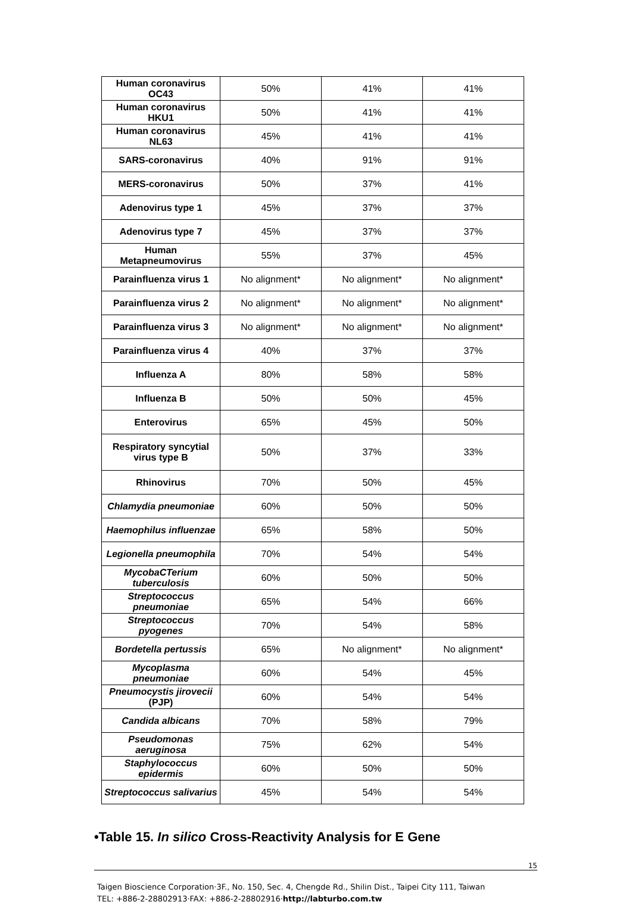| Human coronavirus OC43 | 50% | 41% | 41% |
| Human coronavirus HKU1 | 50% | 41% | 41% |
| Human coronavirus NL63 | 45% | 41% | 41% |
| SARS-coronavirus | 40% | 91% | 91% |
| MERS-coronavirus | 50% | 37% | 41% |
| Adenovirus type 1 | 45% | 37% | 37% |
| Adenovirus type 7 | 45% | 37% | 37% |
| Human Metapneumovirus | 55% | 37% | 45% |
| Parainfluenza virus 1 | No alignment* | No alignment* | No alignment* |
| Parainfluenza virus 2 | No alignment* | No alignment* | No alignment* |
| Parainfluenza virus 3 | No alignment* | No alignment* | No alignment* |
| Parainfluenza virus 4 | 40% | 37% | 37% |
| Influenza A | 80% | 58% | 58% |
| Influenza B | 50% | 50% | 45% |
| Enterovirus | 65% | 45% | 50% |
| Respiratory syncytial virus type B | 50% | 37% | 33% |
| Rhinovirus | 70% | 50% | 45% |
| Chlamydia pneumoniae | 60% | 50% | 50% |
| Haemophilus influenzae | 65% | 58% | 50% |
| Legionella pneumophila | 70% | 54% | 54% |
| MycobaCTerium tuberculosis | 60% | 50% | 50% |
| Streptococcus pneumoniae | 65% | 54% | 66% |
| Streptococcus pyogenes | 70% | 54% | 58% |
| Bordetella pertussis | 65% | No alignment* | No alignment* |
| Mycoplasma pneumoniae | 60% | 54% | 45% |
| Pneumocystis jirovecii (PJP) | 60% | 54% | 54% |
| Candida albicans | 70% | 58% | 79% |
| Pseudomonas aeruginosa | 75% | 62% | 54% |
| Staphylococcus epidermis | 60% | 50% | 50% |
| Streptococcus salivarius | 45% | 54% | 54% |
•Table 15. In silico Cross-Reactivity Analysis for E Gene
15
Taigen Bioscience Corporation·3F., No. 150, Sec. 4, Chengde Rd., Shilin Dist., Taipei City 111, Taiwan
TEL: +886-2-28802913·FAX: +886-2-28802916·http://labturbo.com.tw